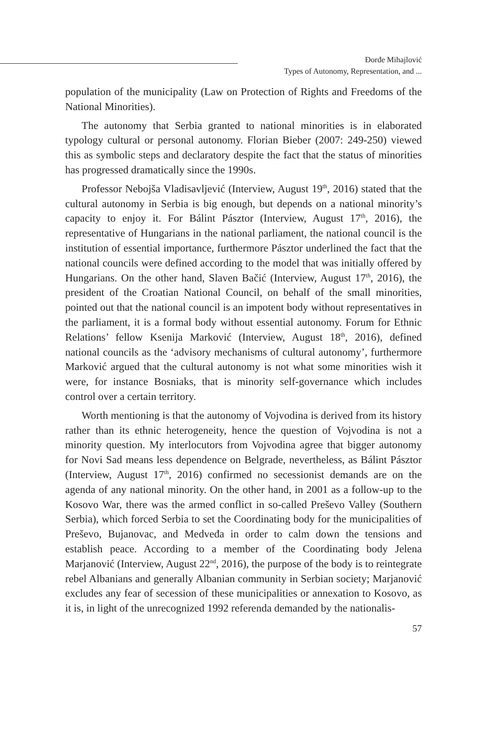Đorđe Mihajlović
Types of Autonomy, Representation, and ...
population of the municipality (Law on Protection of Rights and Freedoms of the National Minorities).
The autonomy that Serbia granted to national minorities is in elaborated typology cultural or personal autonomy. Florian Bieber (2007: 249-250) viewed this as symbolic steps and declaratory despite the fact that the status of minorities has progressed dramatically since the 1990s.
Professor Nebojša Vladisavljević (Interview, August 19<sup>th</sup>, 2016) stated that the cultural autonomy in Serbia is big enough, but depends on a national minority’s capacity to enjoy it. For Bálint Pásztor (Interview, August 17<sup>th</sup>, 2016), the representative of Hungarians in the national parliament, the national council is the institution of essential importance, furthermore Pásztor underlined the fact that the national councils were defined according to the model that was initially offered by Hungarians. On the other hand, Slaven Bačić (Interview, August 17<sup>th</sup>, 2016), the president of the Croatian National Council, on behalf of the small minorities, pointed out that the national council is an impotent body without representatives in the parliament, it is a formal body without essential autonomy. Forum for Ethnic Relations’ fellow Ksenija Marković (Interview, August 18<sup>th</sup>, 2016), defined national councils as the ‘advisory mechanisms of cultural autonomy’, furthermore Marković argued that the cultural autonomy is not what some minorities wish it were, for instance Bosniaks, that is minority self-governance which includes control over a certain territory.
Worth mentioning is that the autonomy of Vojvodina is derived from its history rather than its ethnic heterogeneity, hence the question of Vojvodina is not a minority question. My interlocutors from Vojvodina agree that bigger autonomy for Novi Sad means less dependence on Belgrade, nevertheless, as Bálint Pásztor (Interview, August 17<sup>th</sup>, 2016) confirmed no secessionist demands are on the agenda of any national minority. On the other hand, in 2001 as a follow-up to the Kosovo War, there was the armed conflict in so-called Preševo Valley (Southern Serbia), which forced Serbia to set the Coordinating body for the municipalities of Preševo, Bujanovac, and Medveđa in order to calm down the tensions and establish peace. According to a member of the Coordinating body Jelena Marjanović (Interview, August 22<sup>nd</sup>, 2016), the purpose of the body is to reintegrate rebel Albanians and generally Albanian community in Serbian society; Marjanović excludes any fear of secession of these municipalities or annexation to Kosovo, as it is, in light of the unrecognized 1992 referenda demanded by the nationalis-
57